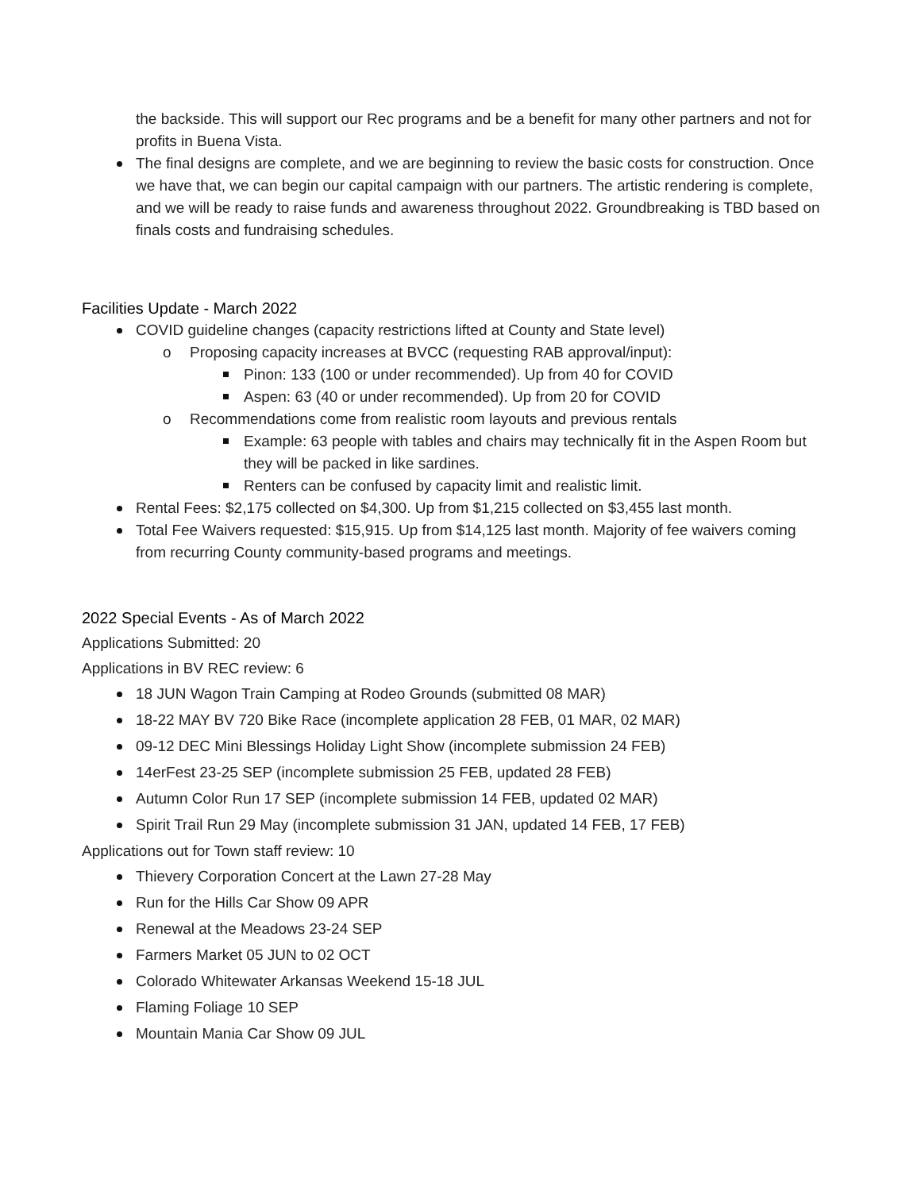the backside. This will support our Rec programs and be a benefit for many other partners and not for profits in Buena Vista.
The final designs are complete, and we are beginning to review the basic costs for construction. Once we have that, we can begin our capital campaign with our partners. The artistic rendering is complete, and we will be ready to raise funds and awareness throughout 2022. Groundbreaking is TBD based on finals costs and fundraising schedules.
Facilities Update - March 2022
COVID guideline changes (capacity restrictions lifted at County and State level)
o Proposing capacity increases at BVCC (requesting RAB approval/input):
Pinon: 133 (100 or under recommended). Up from 40 for COVID
Aspen: 63 (40 or under recommended). Up from 20 for COVID
o Recommendations come from realistic room layouts and previous rentals
Example: 63 people with tables and chairs may technically fit in the Aspen Room but they will be packed in like sardines.
Renters can be confused by capacity limit and realistic limit.
Rental Fees: $2,175 collected on $4,300. Up from $1,215 collected on $3,455 last month.
Total Fee Waivers requested: $15,915. Up from $14,125 last month. Majority of fee waivers coming from recurring County community-based programs and meetings.
2022 Special Events - As of March 2022
Applications Submitted: 20
Applications in BV REC review: 6
18 JUN Wagon Train Camping at Rodeo Grounds (submitted 08 MAR)
18-22 MAY BV 720 Bike Race (incomplete application 28 FEB, 01 MAR, 02 MAR)
09-12 DEC Mini Blessings Holiday Light Show (incomplete submission 24 FEB)
14erFest 23-25 SEP (incomplete submission 25 FEB, updated 28 FEB)
Autumn Color Run 17 SEP (incomplete submission 14 FEB, updated 02 MAR)
Spirit Trail Run 29 May (incomplete submission 31 JAN, updated 14 FEB, 17 FEB)
Applications out for Town staff review: 10
Thievery Corporation Concert at the Lawn 27-28 May
Run for the Hills Car Show 09 APR
Renewal at the Meadows 23-24 SEP
Farmers Market 05 JUN to 02 OCT
Colorado Whitewater Arkansas Weekend 15-18 JUL
Flaming Foliage 10 SEP
Mountain Mania Car Show 09 JUL